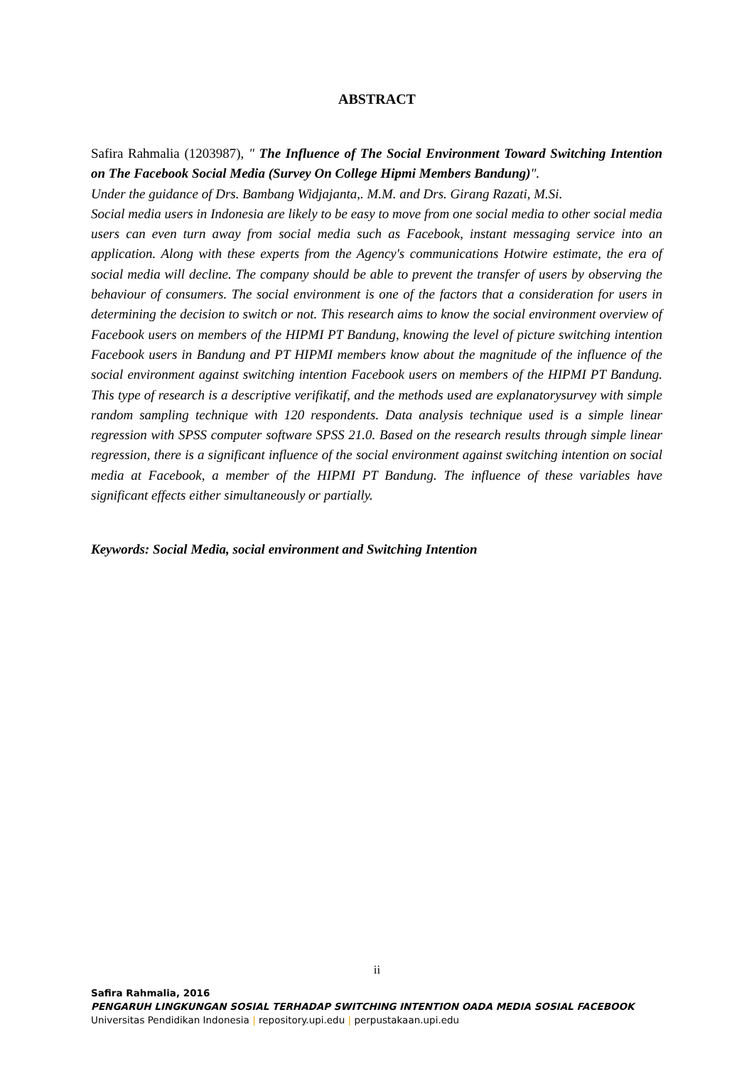ABSTRACT
Safira Rahmalia (1203987), " The Influence of The Social Environment Toward Switching Intention on The Facebook Social Media (Survey On College Hipmi Members Bandung)".
Under the guidance of Drs. Bambang Widjajanta,. M.M. and Drs. Girang Razati, M.Si.
Social media users in Indonesia are likely to be easy to move from one social media to other social media users can even turn away from social media such as Facebook, instant messaging service into an application. Along with these experts from the Agency's communications Hotwire estimate, the era of social media will decline. The company should be able to prevent the transfer of users by observing the behaviour of consumers. The social environment is one of the factors that a consideration for users in determining the decision to switch or not. This research aims to know the social environment overview of Facebook users on members of the HIPMI PT Bandung, knowing the level of picture switching intention Facebook users in Bandung and PT HIPMI members know about the magnitude of the influence of the social environment against switching intention Facebook users on members of the HIPMI PT Bandung. This type of research is a descriptive verifikatif, and the methods used are explanatorysurvey with simple random sampling technique with 120 respondents. Data analysis technique used is a simple linear regression with SPSS computer software SPSS 21.0. Based on the research results through simple linear regression, there is a significant influence of the social environment against switching intention on social media at Facebook, a member of the HIPMI PT Bandung. The influence of these variables have significant effects either simultaneously or partially.
Keywords: Social Media, social environment and Switching Intention
ii
Safira Rahmalia, 2016
PENGARUH LINGKUNGAN SOSIAL TERHADAP SWITCHING INTENTION OADA MEDIA SOSIAL FACEBOOK
Universitas Pendidikan Indonesia | repository.upi.edu | perpustakaan.upi.edu